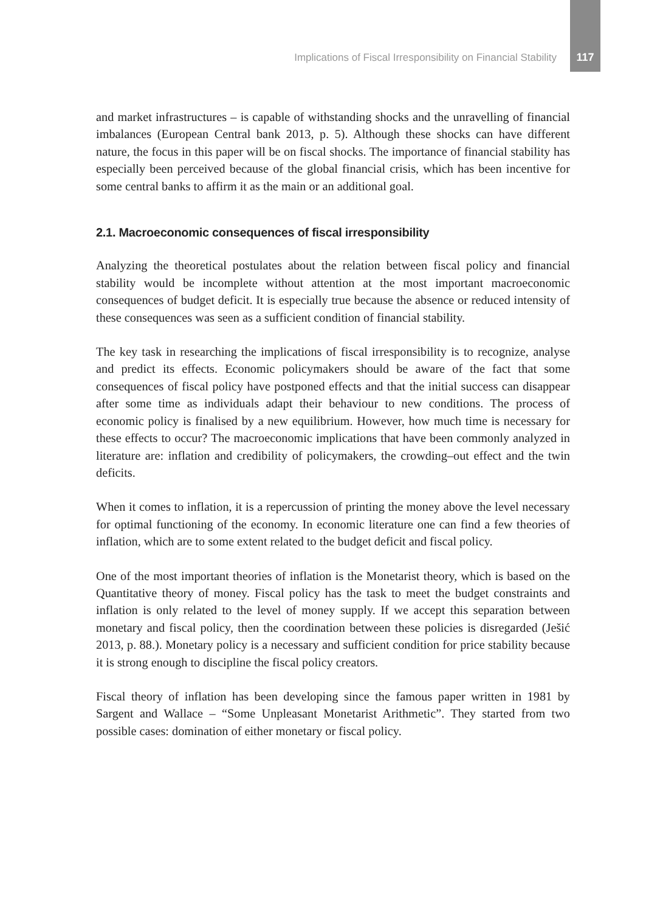Implications of Fiscal Irresponsibility on Financial Stability 117
and market infrastructures – is capable of withstanding shocks and the unravelling of financial imbalances (European Central bank 2013, p. 5). Although these shocks can have different nature, the focus in this paper will be on fiscal shocks. The importance of financial stability has especially been perceived because of the global financial crisis, which has been incentive for some central banks to affirm it as the main or an additional goal.
2.1. Macroeconomic consequences of fiscal irresponsibility
Analyzing the theoretical postulates about the relation between fiscal policy and financial stability would be incomplete without attention at the most important macroeconomic consequences of budget deficit. It is especially true because the absence or reduced intensity of these consequences was seen as a sufficient condition of financial stability.
The key task in researching the implications of fiscal irresponsibility is to recognize, analyse and predict its effects. Economic policymakers should be aware of the fact that some consequences of fiscal policy have postponed effects and that the initial success can disappear after some time as individuals adapt their behaviour to new conditions. The process of economic policy is finalised by a new equilibrium. However, how much time is necessary for these effects to occur? The macroeconomic implications that have been commonly analyzed in literature are: inflation and credibility of policymakers, the crowding–out effect and the twin deficits.
When it comes to inflation, it is a repercussion of printing the money above the level necessary for optimal functioning of the economy. In economic literature one can find a few theories of inflation, which are to some extent related to the budget deficit and fiscal policy.
One of the most important theories of inflation is the Monetarist theory, which is based on the Quantitative theory of money. Fiscal policy has the task to meet the budget constraints and inflation is only related to the level of money supply. If we accept this separation between monetary and fiscal policy, then the coordination between these policies is disregarded (Ješić 2013, p. 88.). Monetary policy is a necessary and sufficient condition for price stability because it is strong enough to discipline the fiscal policy creators.
Fiscal theory of inflation has been developing since the famous paper written in 1981 by Sargent and Wallace – “Some Unpleasant Monetarist Arithmetic”. They started from two possible cases: domination of either monetary or fiscal policy.